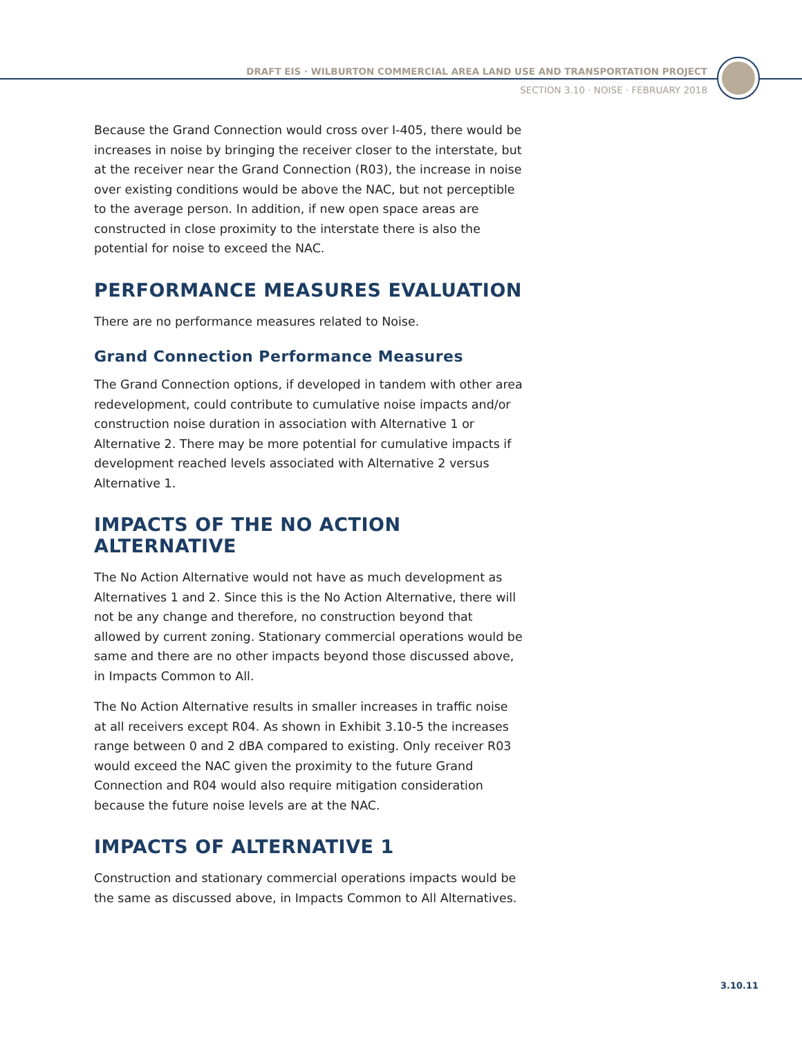DRAFT EIS · WILBURTON COMMERCIAL AREA LAND USE AND TRANSPORTATION PROJECT
SECTION 3.10 · NOISE · FEBRUARY 2018
Because the Grand Connection would cross over I-405, there would be increases in noise by bringing the receiver closer to the interstate, but at the receiver near the Grand Connection (R03), the increase in noise over existing conditions would be above the NAC, but not perceptible to the average person. In addition, if new open space areas are constructed in close proximity to the interstate there is also the potential for noise to exceed the NAC.
PERFORMANCE MEASURES EVALUATION
There are no performance measures related to Noise.
Grand Connection Performance Measures
The Grand Connection options, if developed in tandem with other area redevelopment, could contribute to cumulative noise impacts and/or construction noise duration in association with Alternative 1 or Alternative 2. There may be more potential for cumulative impacts if development reached levels associated with Alternative 2 versus Alternative 1.
IMPACTS OF THE NO ACTION ALTERNATIVE
The No Action Alternative would not have as much development as Alternatives 1 and 2. Since this is the No Action Alternative, there will not be any change and therefore, no construction beyond that allowed by current zoning. Stationary commercial operations would be same and there are no other impacts beyond those discussed above, in Impacts Common to All.
The No Action Alternative results in smaller increases in traffic noise at all receivers except R04. As shown in Exhibit 3.10-5 the increases range between 0 and 2 dBA compared to existing. Only receiver R03 would exceed the NAC given the proximity to the future Grand Connection and R04 would also require mitigation consideration because the future noise levels are at the NAC.
IMPACTS OF ALTERNATIVE 1
Construction and stationary commercial operations impacts would be the same as discussed above, in Impacts Common to All Alternatives.
3.10.11